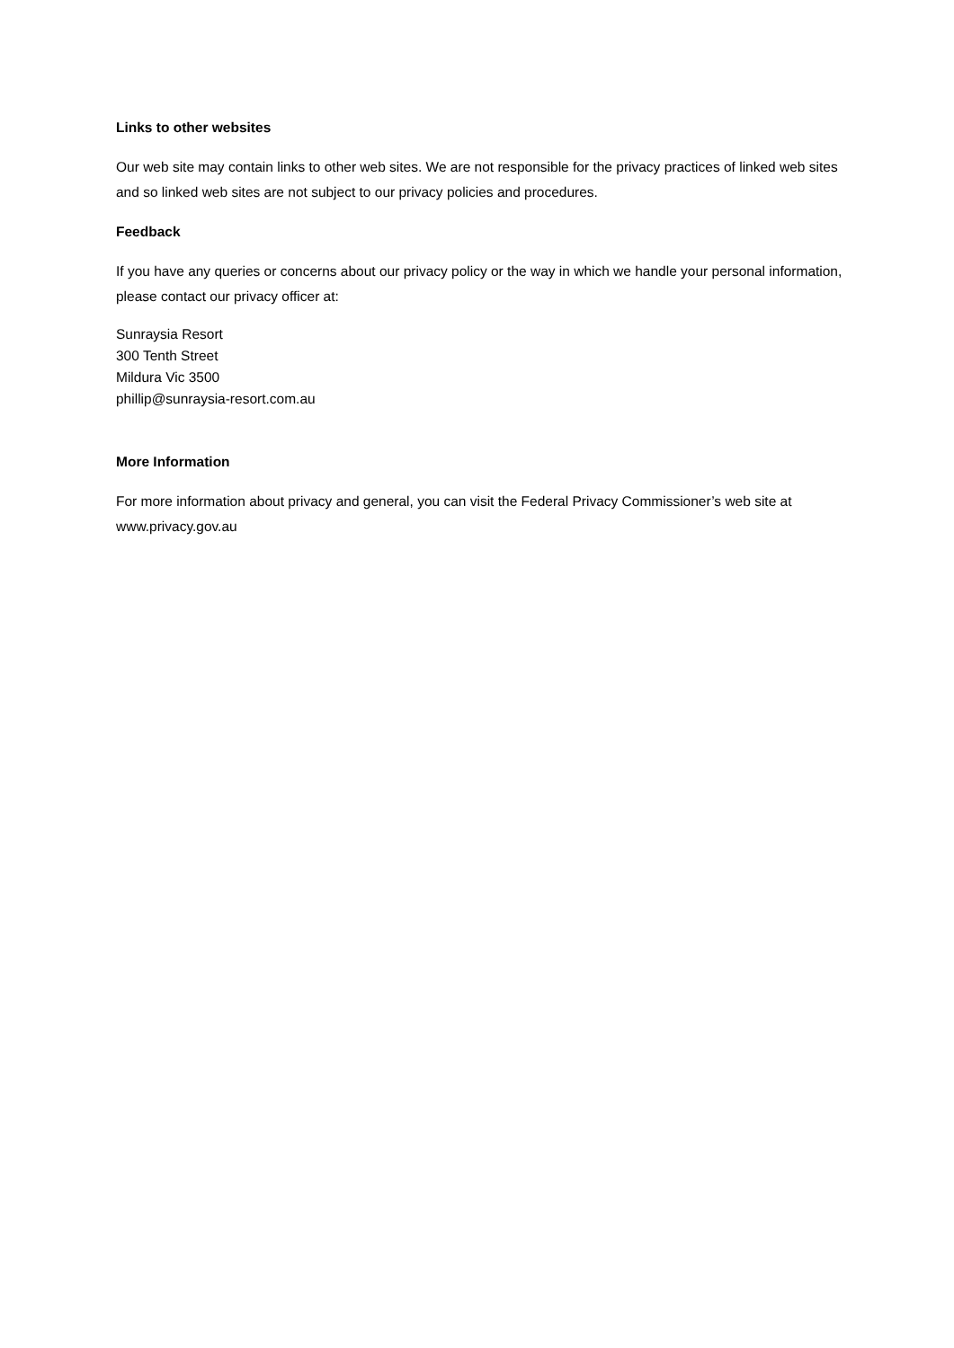Links to other websites
Our web site may contain links to other web sites. We are not responsible for the privacy practices of linked web sites and so linked web sites are not subject to our privacy policies and procedures.
Feedback
If you have any queries or concerns about our privacy policy or the way in which we handle your personal information, please contact our privacy officer at:
Sunraysia Resort
300 Tenth Street
Mildura Vic 3500
phillip@sunraysia-resort.com.au
More Information
For more information about privacy and general, you can visit the Federal Privacy Commissioner’s web site at www.privacy.gov.au